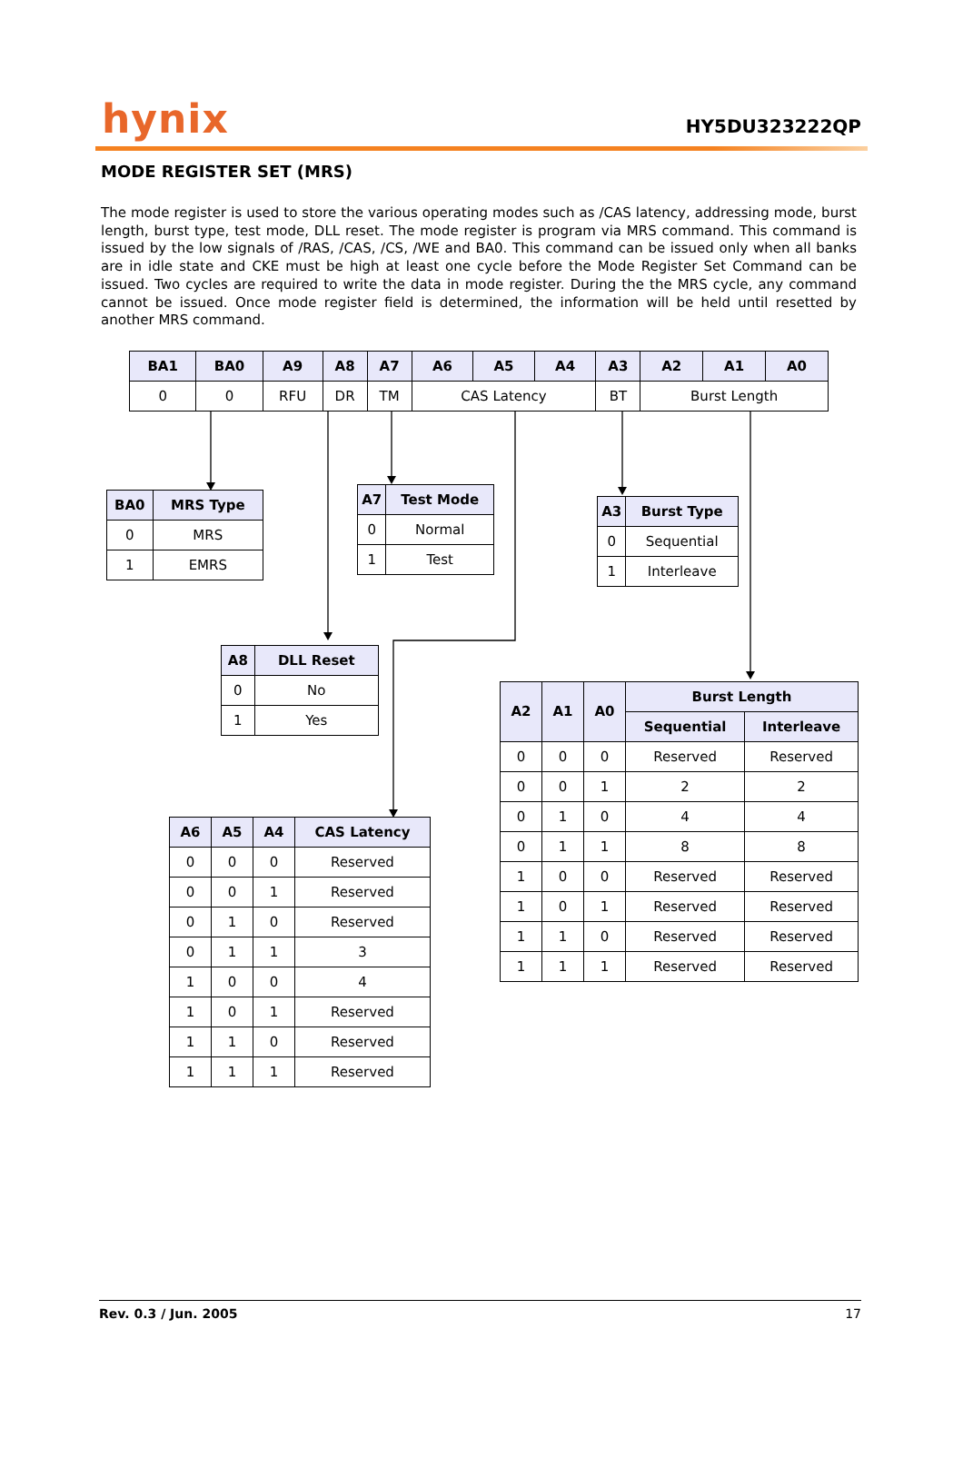hynix
HY5DU323222QP
MODE REGISTER SET (MRS)
The mode register is used to store the various operating modes such as /CAS latency, addressing mode, burst length, burst type, test mode, DLL reset. The mode register is program via MRS command. This command is issued by the low signals of /RAS, /CAS, /CS, /WE and BA0. This command can be issued only when all banks are in idle state and CKE must be high at least one cycle before the Mode Register Set Command can be issued. Two cycles are required to write the data in mode register. During the the MRS cycle, any command cannot be issued. Once mode register field is determined, the information will be held until resetted by another MRS command.
| BA1 | BA0 | A9 | A8 | A7 | A6 | A5 | A4 | A3 | A2 | A1 | A0 |
| --- | --- | --- | --- | --- | --- | --- | --- | --- | --- | --- | --- |
| 0 | 0 | RFU | DR | TM | CAS Latency | | | BT | Burst Length | | |
| BA0 | MRS Type |
| --- | --- |
| 0 | MRS |
| 1 | EMRS |
| A7 | Test Mode |
| --- | --- |
| 0 | Normal |
| 1 | Test |
| A3 | Burst Type |
| --- | --- |
| 0 | Sequential |
| 1 | Interleave |
| A8 | DLL Reset |
| --- | --- |
| 0 | No |
| 1 | Yes |
| A6 | A5 | A4 | CAS Latency |
| --- | --- | --- | --- |
| 0 | 0 | 0 | Reserved |
| 0 | 0 | 1 | Reserved |
| 0 | 1 | 0 | Reserved |
| 0 | 1 | 1 | 3 |
| 1 | 0 | 0 | 4 |
| 1 | 0 | 1 | Reserved |
| 1 | 1 | 0 | Reserved |
| 1 | 1 | 1 | Reserved |
| A2 | A1 | A0 | Burst Length | |
| --- | --- | --- | --- | --- |
| | | | Sequential | Interleave |
| 0 | 0 | 0 | Reserved | Reserved |
| 0 | 0 | 1 | 2 | 2 |
| 0 | 1 | 0 | 4 | 4 |
| 0 | 1 | 1 | 8 | 8 |
| 1 | 0 | 0 | Reserved | Reserved |
| 1 | 0 | 1 | Reserved | Reserved |
| 1 | 1 | 0 | Reserved | Reserved |
| 1 | 1 | 1 | Reserved | Reserved |
Rev. 0.3 / Jun. 2005 17